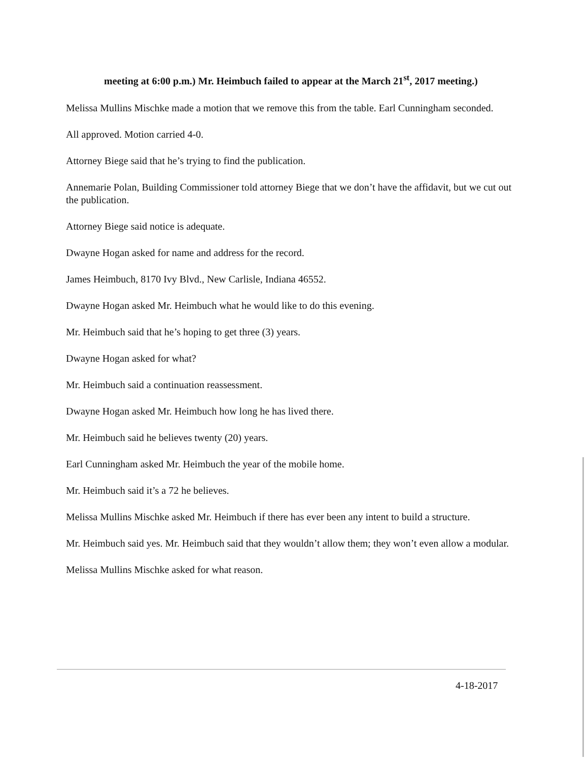meeting at 6:00 p.m.) Mr. Heimbuch failed to appear at the March 21<sup>st</sup>, 2017 meeting.)
Melissa Mullins Mischke made a motion that we remove this from the table. Earl Cunningham seconded.
All approved. Motion carried 4-0.
Attorney Biege said that he’s trying to find the publication.
Annemarie Polan, Building Commissioner told attorney Biege that we don’t have the affidavit, but we cut out the publication.
Attorney Biege said notice is adequate.
Dwayne Hogan asked for name and address for the record.
James Heimbuch, 8170 Ivy Blvd., New Carlisle, Indiana 46552.
Dwayne Hogan asked Mr. Heimbuch what he would like to do this evening.
Mr. Heimbuch said that he’s hoping to get three (3) years.
Dwayne Hogan asked for what?
Mr. Heimbuch said a continuation reassessment.
Dwayne Hogan asked Mr. Heimbuch how long he has lived there.
Mr. Heimbuch said he believes twenty (20) years.
Earl Cunningham asked Mr. Heimbuch the year of the mobile home.
Mr. Heimbuch said it’s a 72 he believes.
Melissa Mullins Mischke asked Mr. Heimbuch if there has ever been any intent to build a structure.
Mr. Heimbuch said yes. Mr. Heimbuch said that they wouldn’t allow them; they won’t even allow a modular.
Melissa Mullins Mischke asked for what reason.
4-18-2017